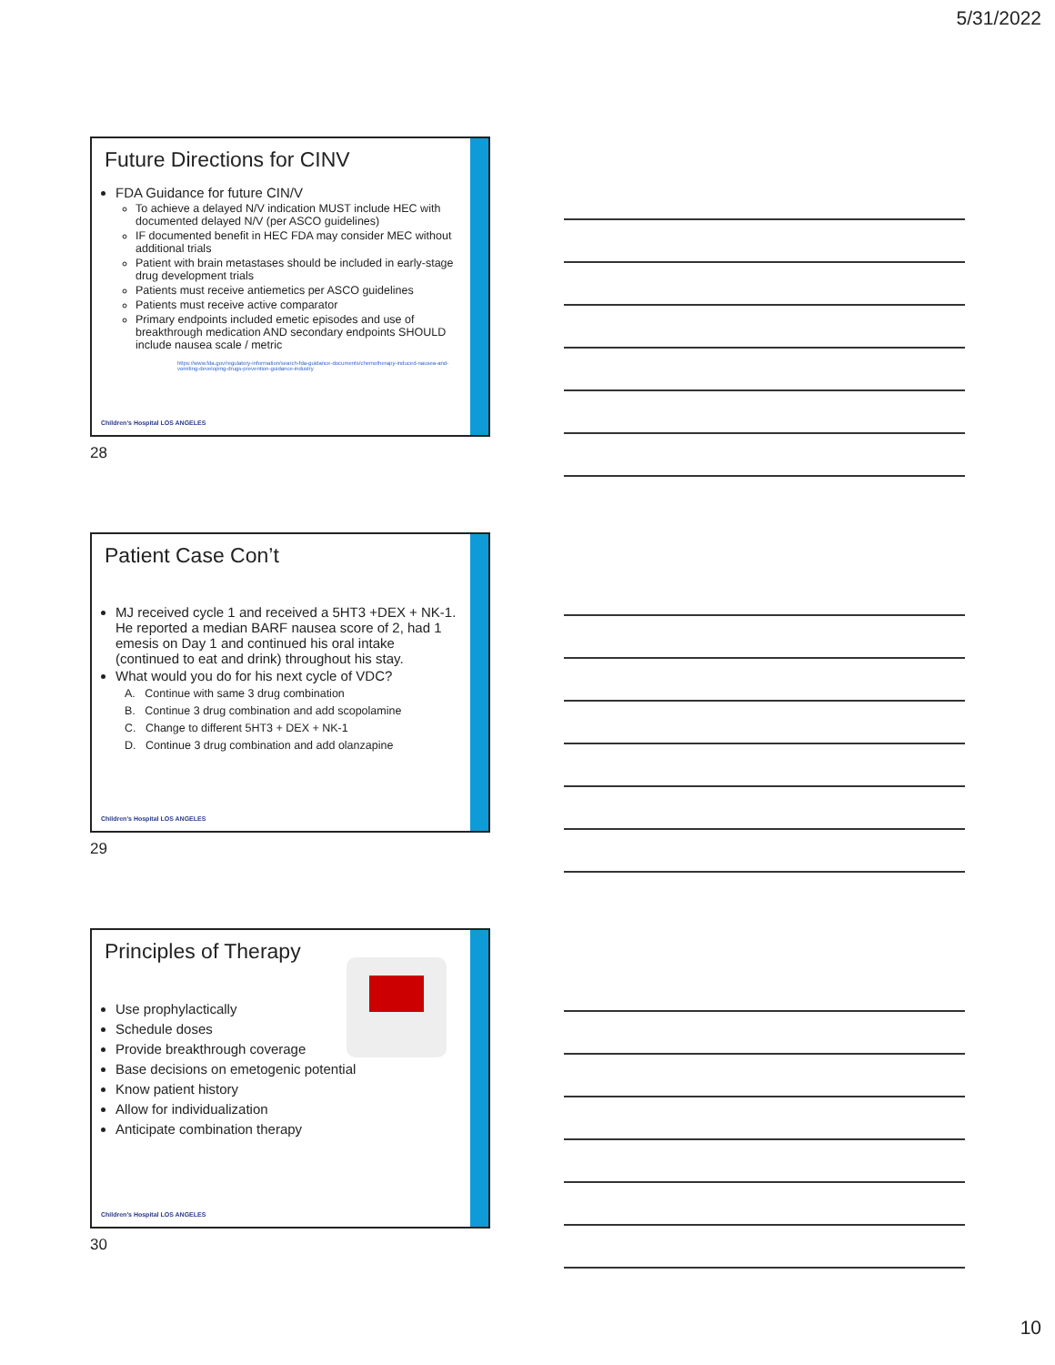5/31/2022
Future Directions for CINV
FDA Guidance for future CIN/V
To achieve a delayed N/V indication MUST include HEC with documented delayed N/V (per ASCO guidelines)
IF documented benefit in HEC FDA may consider MEC without additional trials
Patient with brain metastases should be included in early-stage drug development trials
Patients must receive antiemetics per ASCO guidelines
Patients must receive active comparator
Primary endpoints included emetic episodes and use of breakthrough medication AND secondary endpoints SHOULD include nausea scale / metric
https://www.fda.gov/regulatory-information/search-fda-guidance-documents/chemotherapy-induced-nausea-and-vomiting-developing-drugs-prevention-guidance-industry
Children's Hospital LOS ANGELES
28
Patient Case Con’t
MJ received cycle 1 and received a 5HT3 +DEX + NK-1. He reported a median BARF nausea score of 2, had 1 emesis on Day 1 and continued his oral intake (continued to eat and drink) throughout his stay.
What would you do for his next cycle of VDC?
A. Continue with same 3 drug combination
B. Continue 3 drug combination and add scopolamine
C. Change to different 5HT3 + DEX + NK-1
D. Continue 3 drug combination and add olanzapine
Children's Hospital LOS ANGELES
29
Principles of Therapy
Use prophylactically
Schedule doses
Provide breakthrough coverage
Base decisions on emetogenic potential
Know patient history
Allow for individualization
Anticipate combination therapy
Children's Hospital LOS ANGELES
30
10